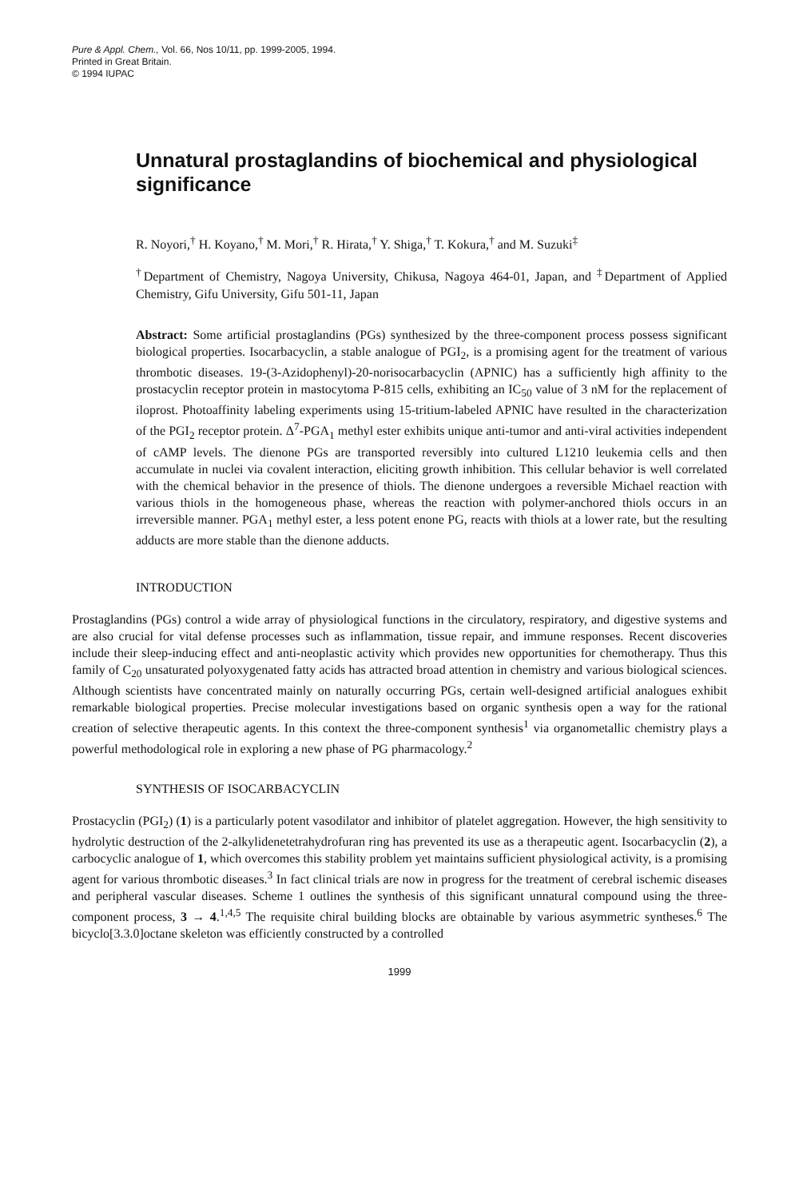Pure & Appl. Chem., Vol. 66, Nos 10/11, pp. 1999-2005, 1994.
Printed in Great Britain.
© 1994 IUPAC
Unnatural prostaglandins of biochemical and physiological significance
R. Noyori,<sup>†</sup> H. Koyano,<sup>†</sup> M. Mori,<sup>†</sup> R. Hirata,<sup>†</sup> Y. Shiga,<sup>†</sup> T. Kokura,<sup>†</sup> and M. Suzuki<sup>‡</sup>
<sup>†</sup> Department of Chemistry, Nagoya University, Chikusa, Nagoya 464-01, Japan, and <sup>‡</sup>Department of Applied Chemistry, Gifu University, Gifu 501-11, Japan
Abstract: Some artificial prostaglandins (PGs) synthesized by the three-component process possess significant biological properties. Isocarbacyclin, a stable analogue of PGI<sub>2</sub>, is a promising agent for the treatment of various thrombotic diseases. 19-(3-Azidophenyl)-20-norisocarbacyclin (APNIC) has a sufficiently high affinity to the prostacyclin receptor protein in mastocytoma P-815 cells, exhibiting an IC<sub>50</sub> value of 3 nM for the replacement of iloprost. Photoaffinity labeling experiments using 15-tritium-labeled APNIC have resulted in the characterization of the PGI<sub>2</sub> receptor protein. Δ<sup>7</sup>-PGA<sub>1</sub> methyl ester exhibits unique anti-tumor and anti-viral activities independent of cAMP levels. The dienone PGs are transported reversibly into cultured L1210 leukemia cells and then accumulate in nuclei via covalent interaction, eliciting growth inhibition. This cellular behavior is well correlated with the chemical behavior in the presence of thiols. The dienone undergoes a reversible Michael reaction with various thiols in the homogeneous phase, whereas the reaction with polymer-anchored thiols occurs in an irreversible manner. PGA<sub>1</sub> methyl ester, a less potent enone PG, reacts with thiols at a lower rate, but the resulting adducts are more stable than the dienone adducts.
INTRODUCTION
Prostaglandins (PGs) control a wide array of physiological functions in the circulatory, respiratory, and digestive systems and are also crucial for vital defense processes such as inflammation, tissue repair, and immune responses. Recent discoveries include their sleep-inducing effect and anti-neoplastic activity which provides new opportunities for chemotherapy. Thus this family of C<sub>20</sub> unsaturated polyoxygenated fatty acids has attracted broad attention in chemistry and various biological sciences. Although scientists have concentrated mainly on naturally occurring PGs, certain well-designed artificial analogues exhibit remarkable biological properties. Precise molecular investigations based on organic synthesis open a way for the rational creation of selective therapeutic agents. In this context the three-component synthesis<sup>1</sup> via organometallic chemistry plays a powerful methodological role in exploring a new phase of PG pharmacology.<sup>2</sup>
SYNTHESIS OF ISOCARBACYCLIN
Prostacyclin (PGI<sub>2</sub>) (1) is a particularly potent vasodilator and inhibitor of platelet aggregation. However, the high sensitivity to hydrolytic destruction of the 2-alkylidenetetrahydrofuran ring has prevented its use as a therapeutic agent. Isocarbacyclin (2), a carbocyclic analogue of 1, which overcomes this stability problem yet maintains sufficient physiological activity, is a promising agent for various thrombotic diseases.<sup>3</sup> In fact clinical trials are now in progress for the treatment of cerebral ischemic diseases and peripheral vascular diseases. Scheme 1 outlines the synthesis of this significant unnatural compound using the three-component process, 3 → 4.<sup>1,4,5</sup> The requisite chiral building blocks are obtainable by various asymmetric syntheses.<sup>6</sup> The bicyclo[3.3.0]octane skeleton was efficiently constructed by a controlled
1999